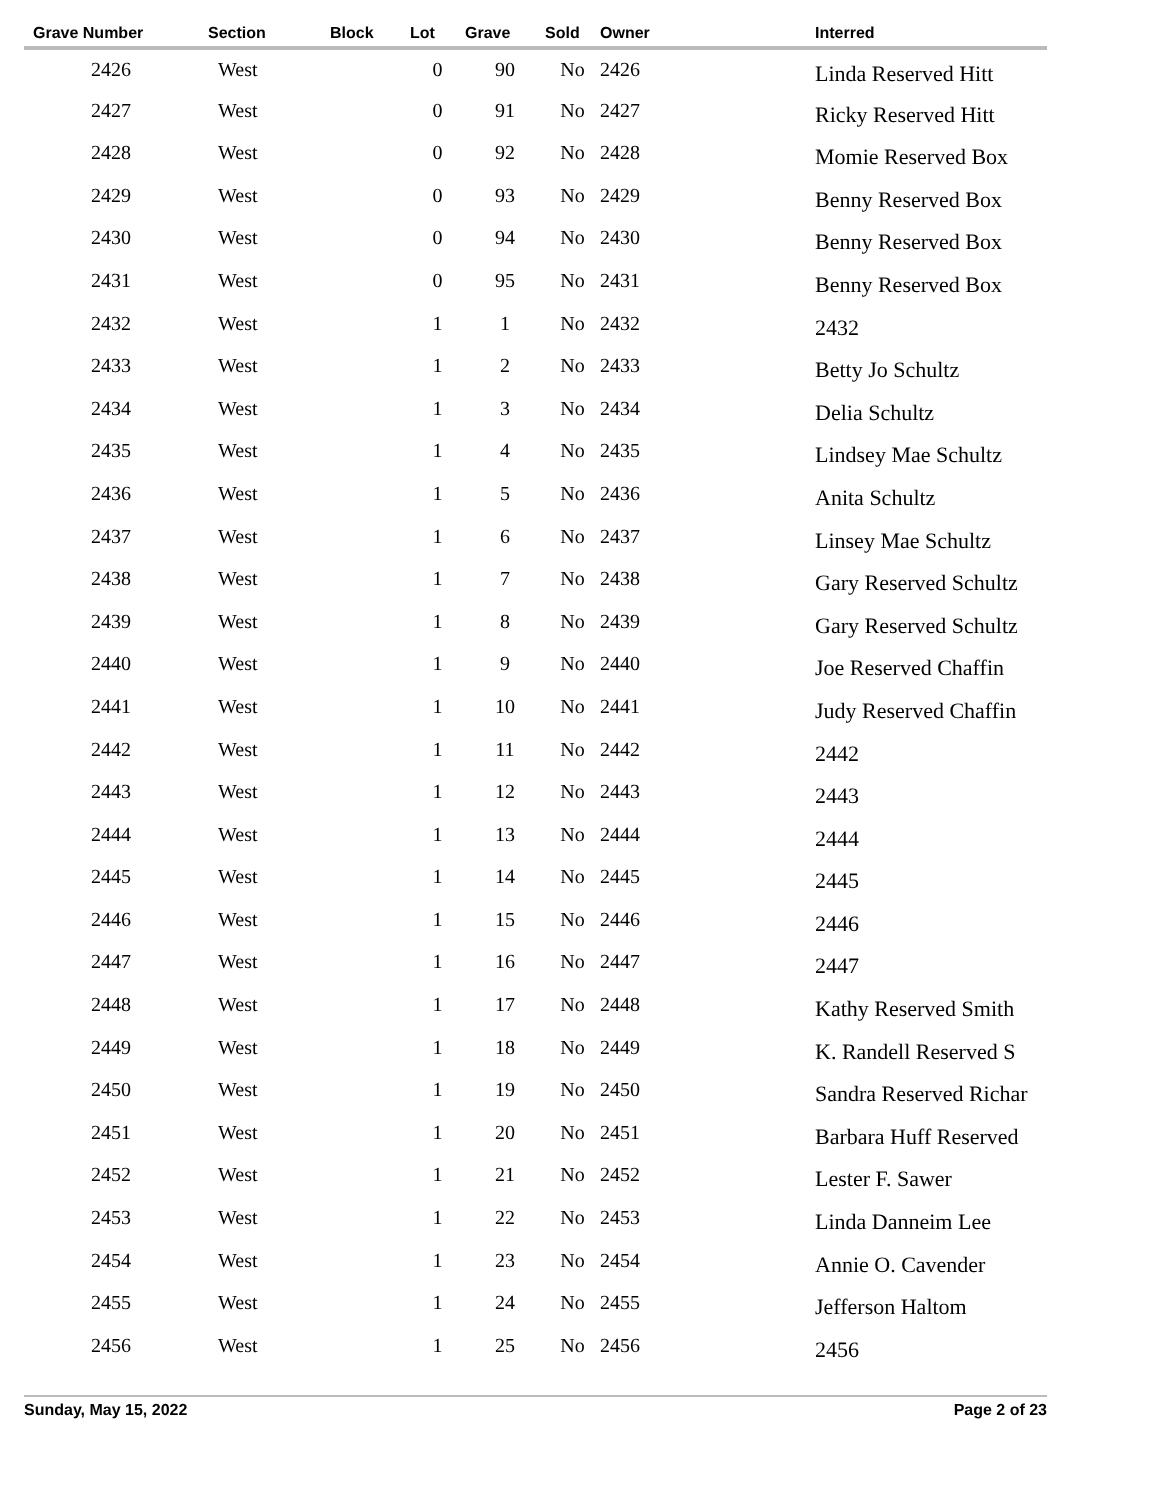| Grave Number | Section | Block | Lot | Grave | Sold | Owner | Interred |
| --- | --- | --- | --- | --- | --- | --- | --- |
| 2426 | West | | 0 | 90 | No | 2426 | Linda Reserved Hitt |
| 2427 | West | | 0 | 91 | No | 2427 | Ricky Reserved Hitt |
| 2428 | West | | 0 | 92 | No | 2428 | Momie Reserved Box |
| 2429 | West | | 0 | 93 | No | 2429 | Benny Reserved Box |
| 2430 | West | | 0 | 94 | No | 2430 | Benny Reserved Box |
| 2431 | West | | 0 | 95 | No | 2431 | Benny Reserved Box |
| 2432 | West | | 1 | 1 | No | 2432 | 2432 |
| 2433 | West | | 1 | 2 | No | 2433 | Betty Jo Schultz |
| 2434 | West | | 1 | 3 | No | 2434 | Delia Schultz |
| 2435 | West | | 1 | 4 | No | 2435 | Lindsey Mae Schultz |
| 2436 | West | | 1 | 5 | No | 2436 | Anita Schultz |
| 2437 | West | | 1 | 6 | No | 2437 | Linsey Mae Schultz |
| 2438 | West | | 1 | 7 | No | 2438 | Gary Reserved Schultz |
| 2439 | West | | 1 | 8 | No | 2439 | Gary Reserved Schultz |
| 2440 | West | | 1 | 9 | No | 2440 | Joe Reserved Chaffin |
| 2441 | West | | 1 | 10 | No | 2441 | Judy Reserved Chaffin |
| 2442 | West | | 1 | 11 | No | 2442 | 2442 |
| 2443 | West | | 1 | 12 | No | 2443 | 2443 |
| 2444 | West | | 1 | 13 | No | 2444 | 2444 |
| 2445 | West | | 1 | 14 | No | 2445 | 2445 |
| 2446 | West | | 1 | 15 | No | 2446 | 2446 |
| 2447 | West | | 1 | 16 | No | 2447 | 2447 |
| 2448 | West | | 1 | 17 | No | 2448 | Kathy Reserved Smith |
| 2449 | West | | 1 | 18 | No | 2449 | K. Randell Reserved S |
| 2450 | West | | 1 | 19 | No | 2450 | Sandra Reserved Richar |
| 2451 | West | | 1 | 20 | No | 2451 | Barbara Huff Reserved |
| 2452 | West | | 1 | 21 | No | 2452 | Lester F. Sawer |
| 2453 | West | | 1 | 22 | No | 2453 | Linda Danneim Lee |
| 2454 | West | | 1 | 23 | No | 2454 | Annie O. Cavender |
| 2455 | West | | 1 | 24 | No | 2455 | Jefferson Haltom |
| 2456 | West | | 1 | 25 | No | 2456 | 2456 |
Sunday, May 15, 2022 Page 2 of 23